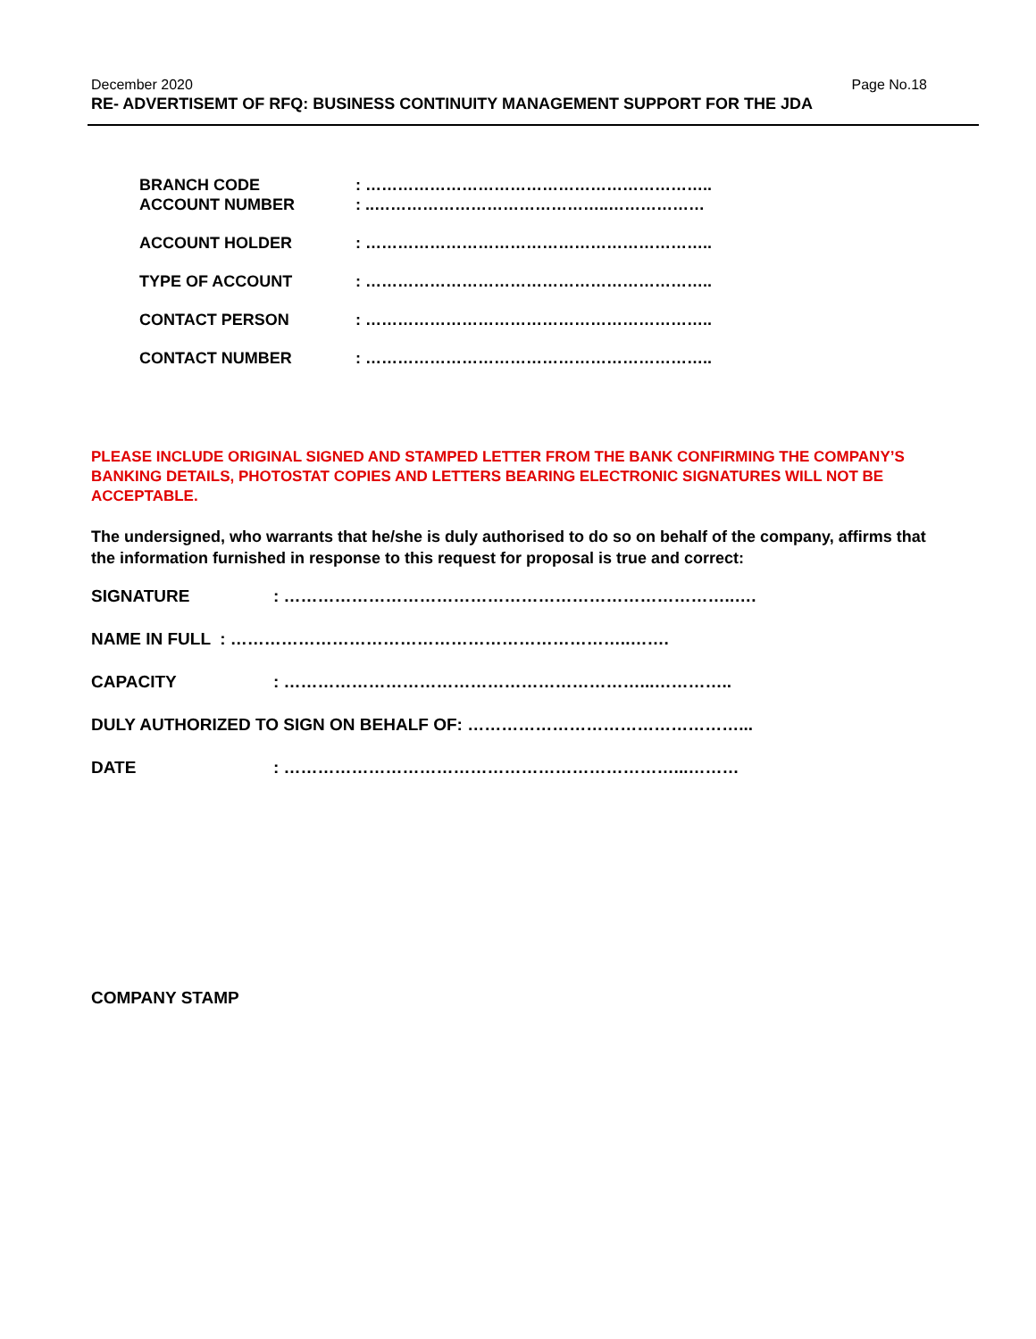December 2020 Page No.18
RE- ADVERTISEMT OF RFQ: BUSINESS CONTINUITY MANAGEMENT SUPPORT FOR THE JDA
BRANCH CODE : ………………………………………………………..
ACCOUNT NUMBER : ..……………………………………..………………
ACCOUNT HOLDER : ………………………………………………………..
TYPE OF ACCOUNT : ………………………………………………………..
CONTACT PERSON : ………………………………………………………..
CONTACT NUMBER : ………………………………………………………..
PLEASE INCLUDE ORIGINAL SIGNED AND STAMPED LETTER FROM THE BANK CONFIRMING THE COMPANY’S BANKING DETAILS, PHOTOSTAT COPIES AND LETTERS BEARING ELECTRONIC SIGNATURES WILL NOT BE ACCEPTABLE.
The undersigned, who warrants that he/she is duly authorised to do so on behalf of the company, affirms that the information furnished in response to this request for proposal is true and correct:
SIGNATURE : ……………………………………………………………………..….
NAME IN FULL : ……………………………………………………………..…….
CAPACITY : ………………………………………………………...…………..
DULY AUTHORIZED TO SIGN ON BEHALF OF: …………………………………………...
DATE : ……………………………………………………………...………
COMPANY STAMP